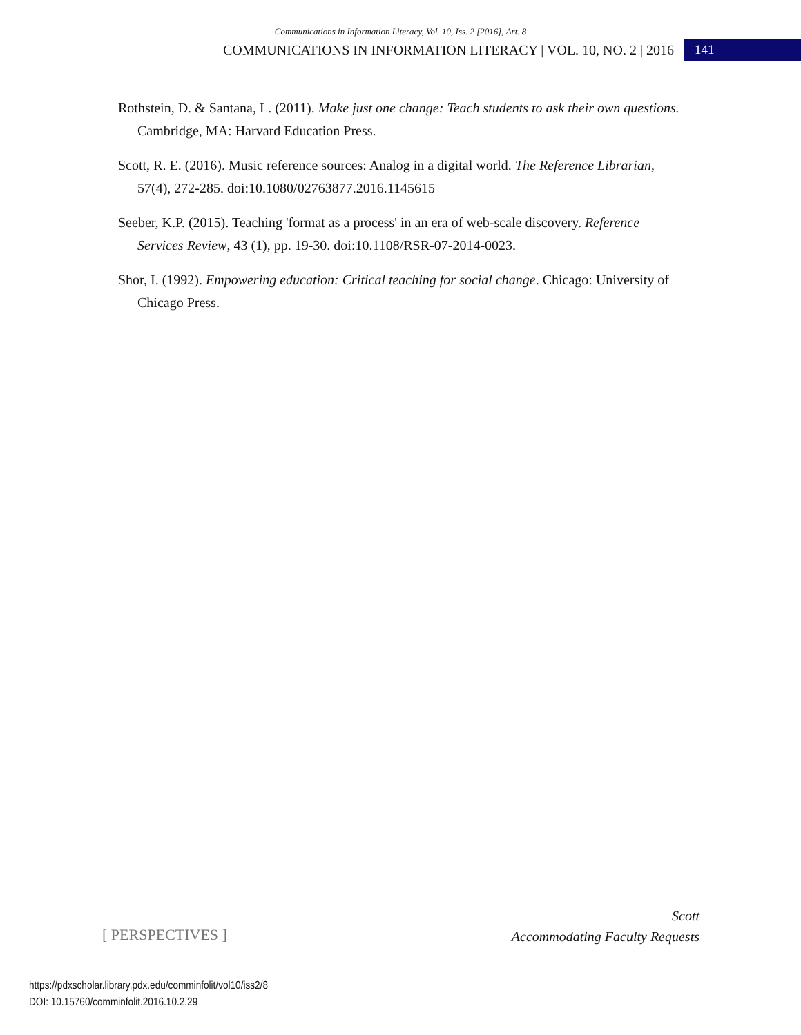Communications in Information Literacy, Vol. 10, Iss. 2 [2016], Art. 8
COMMUNICATIONS IN INFORMATION LITERACY | VOL. 10, NO. 2 | 2016 141
Rothstein, D. & Santana, L. (2011). Make just one change: Teach students to ask their own questions. Cambridge, MA: Harvard Education Press.
Scott, R. E. (2016). Music reference sources: Analog in a digital world. The Reference Librarian, 57(4), 272-285. doi:10.1080/02763877.2016.1145615
Seeber, K.P. (2015). Teaching 'format as a process' in an era of web-scale discovery. Reference Services Review, 43 (1), pp. 19-30. doi:10.1108/RSR-07-2014-0023.
Shor, I. (1992). Empowering education: Critical teaching for social change. Chicago: University of Chicago Press.
[ PERSPECTIVES ]
Scott
Accommodating Faculty Requests
https://pdxscholar.library.pdx.edu/comminfolit/vol10/iss2/8
DOI: 10.15760/comminfolit.2016.10.2.29